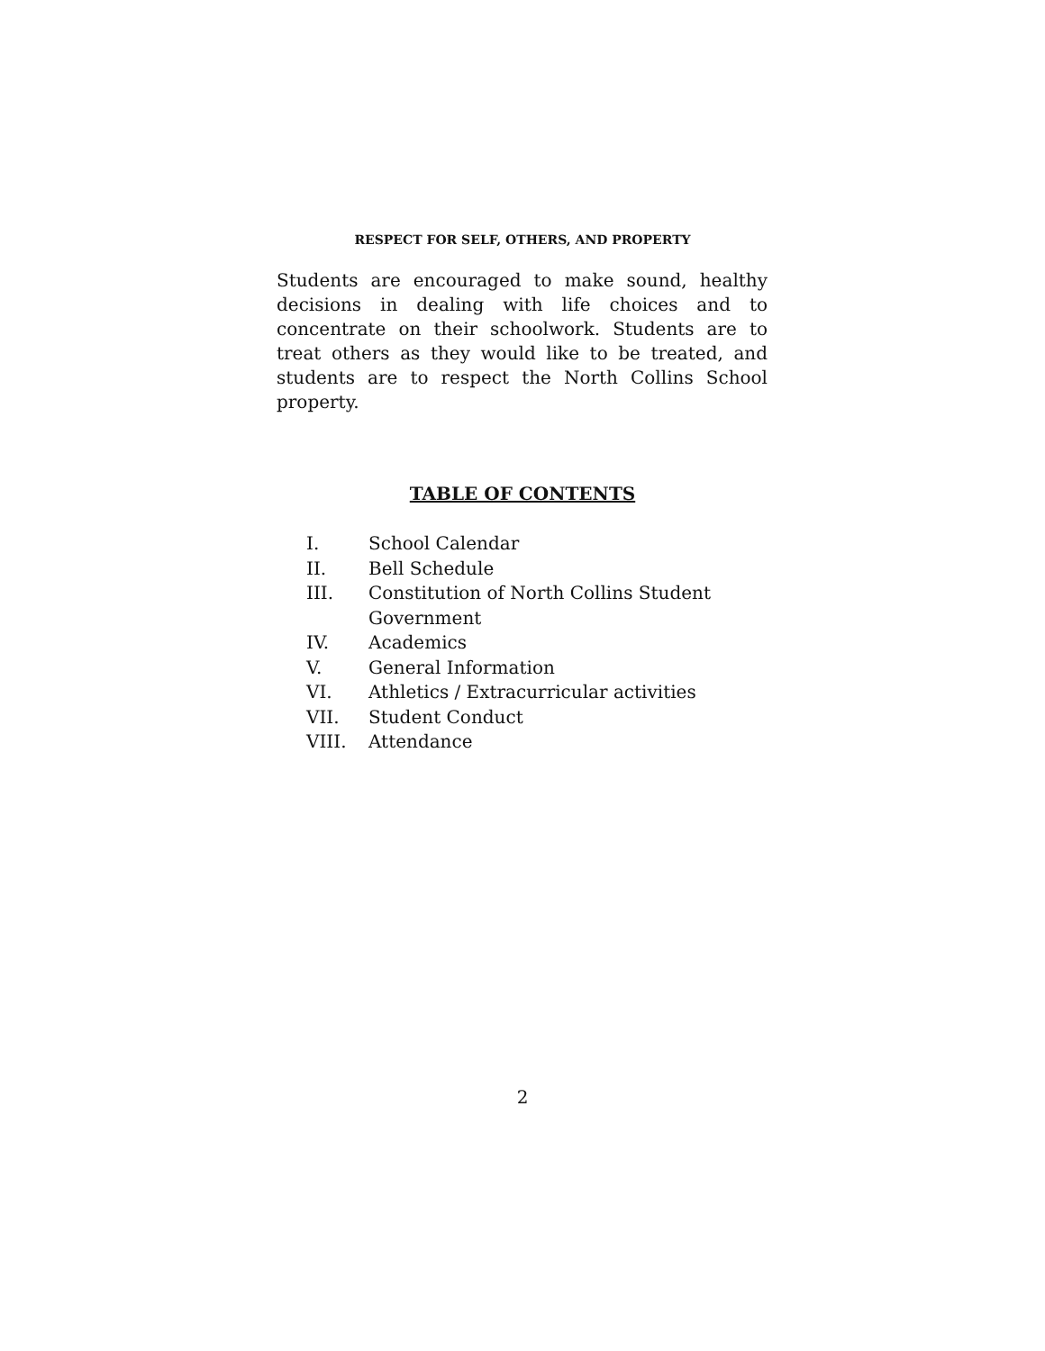RESPECT FOR SELF, OTHERS, AND PROPERTY
Students are encouraged to make sound, healthy decisions in dealing with life choices and to concentrate on their schoolwork. Students are to treat others as they would like to be treated, and students are to respect the North Collins School property.
TABLE OF CONTENTS
| I. | School Calendar |
| II. | Bell Schedule |
| III. | Constitution of North Collins Student Government |
| IV. | Academics |
| V. | General Information |
| VI. | Athletics / Extracurricular activities |
| VII. | Student Conduct |
| VIII. | Attendance |
2